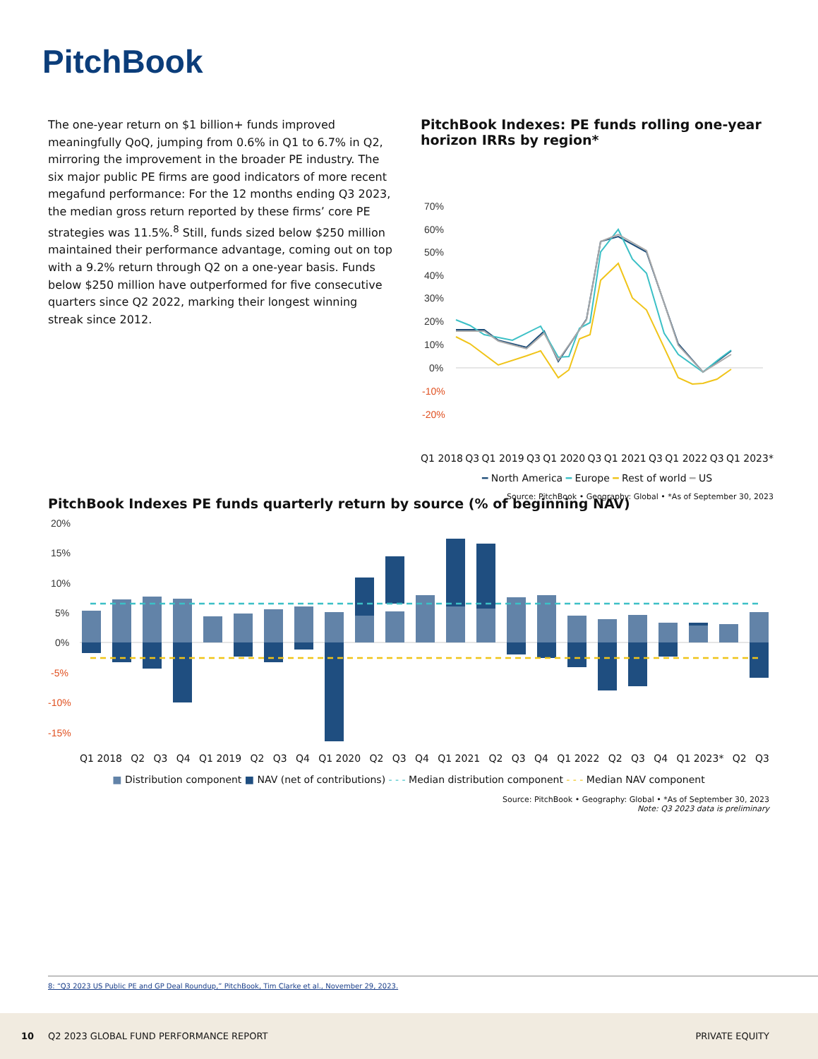PitchBook
The one-year return on $1 billion+ funds improved meaningfully QoQ, jumping from 0.6% in Q1 to 6.7% in Q2, mirroring the improvement in the broader PE industry. The six major public PE firms are good indicators of more recent megafund performance: For the 12 months ending Q3 2023, the median gross return reported by these firms’ core PE strategies was 11.5%.<sup>8</sup> Still, funds sized below $250 million maintained their performance advantage, coming out on top with a 9.2% return through Q2 on a one-year basis. Funds below $250 million have outperformed for five consecutive quarters since Q2 2022, marking their longest winning streak since 2012.
PitchBook Indexes: PE funds rolling one-year horizon IRRs by region*
70%
60%
50%
40%
30%
20%
10%
0%
-10%
-20%
.
Q1 2018 Q3 Q1 2019 Q3 Q1 2020 Q3 Q1 2021 Q3 Q1 2022 Q3 Q1 2023*
━ North America ━ Europe ━ Rest of world ━ US
Source: PitchBook • Geography: Global • *As of September 30, 2023
PitchBook Indexes PE funds quarterly return by source (% of beginning NAV)
20%
15%
10%
5%
0%
-5%
-10%
-15%
Q1 2018 Q2 Q3 Q4 Q1 2019 Q2 Q3 Q4 Q1 2020 Q2 Q3 Q4 Q1 2021 Q2 Q3 Q4 Q1 2022 Q2 Q3 Q4 Q1 2023* Q2 Q3
■ Distribution component ■ NAV (net of contributions) - - - Median distribution component - - - Median NAV component
Source: PitchBook • Geography: Global • *As of September 30, 2023
Note: Q3 2023 data is preliminary
8: “Q3 2023 US Public PE and GP Deal Roundup,” PitchBook, Tim Clarke et al., November 29, 2023.
10 Q2 2023 GLOBAL FUND PERFORMANCE REPORT PRIVATE EQUITY